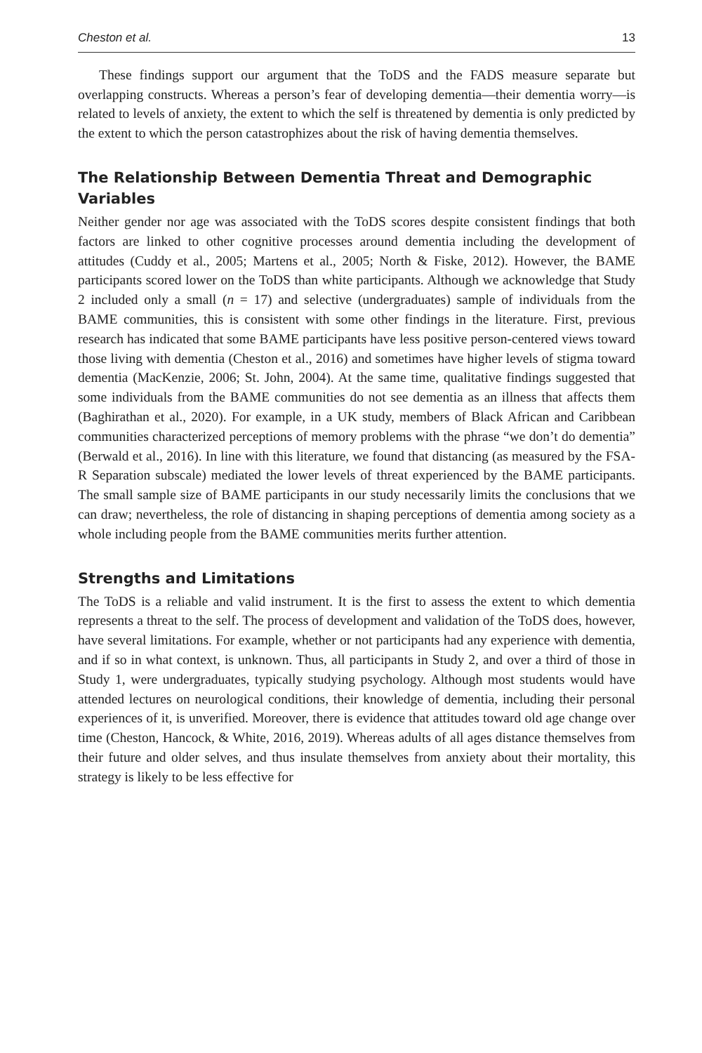Cheston et al. 13
These findings support our argument that the ToDS and the FADS measure separate but overlapping constructs. Whereas a person’s fear of developing dementia—their dementia worry—is related to levels of anxiety, the extent to which the self is threatened by dementia is only predicted by the extent to which the person catastrophizes about the risk of having dementia themselves.
The Relationship Between Dementia Threat and Demographic Variables
Neither gender nor age was associated with the ToDS scores despite consistent findings that both factors are linked to other cognitive processes around dementia including the development of attitudes (Cuddy et al., 2005; Martens et al., 2005; North & Fiske, 2012). However, the BAME participants scored lower on the ToDS than white participants. Although we acknowledge that Study 2 included only a small (n = 17) and selective (undergraduates) sample of individuals from the BAME communities, this is consistent with some other findings in the literature. First, previous research has indicated that some BAME participants have less positive person-centered views toward those living with dementia (Cheston et al., 2016) and sometimes have higher levels of stigma toward dementia (MacKenzie, 2006; St. John, 2004). At the same time, qualitative findings suggested that some individuals from the BAME communities do not see dementia as an illness that affects them (Baghirathan et al., 2020). For example, in a UK study, members of Black African and Caribbean communities characterized perceptions of memory problems with the phrase “we don’t do dementia” (Berwald et al., 2016). In line with this literature, we found that distancing (as measured by the FSA-R Separation subscale) mediated the lower levels of threat experienced by the BAME participants. The small sample size of BAME participants in our study necessarily limits the conclusions that we can draw; nevertheless, the role of distancing in shaping perceptions of dementia among society as a whole including people from the BAME communities merits further attention.
Strengths and Limitations
The ToDS is a reliable and valid instrument. It is the first to assess the extent to which dementia represents a threat to the self. The process of development and validation of the ToDS does, however, have several limitations. For example, whether or not participants had any experience with dementia, and if so in what context, is unknown. Thus, all participants in Study 2, and over a third of those in Study 1, were undergraduates, typically studying psychology. Although most students would have attended lectures on neurological conditions, their knowledge of dementia, including their personal experiences of it, is unverified. Moreover, there is evidence that attitudes toward old age change over time (Cheston, Hancock, & White, 2016, 2019). Whereas adults of all ages distance themselves from their future and older selves, and thus insulate themselves from anxiety about their mortality, this strategy is likely to be less effective for